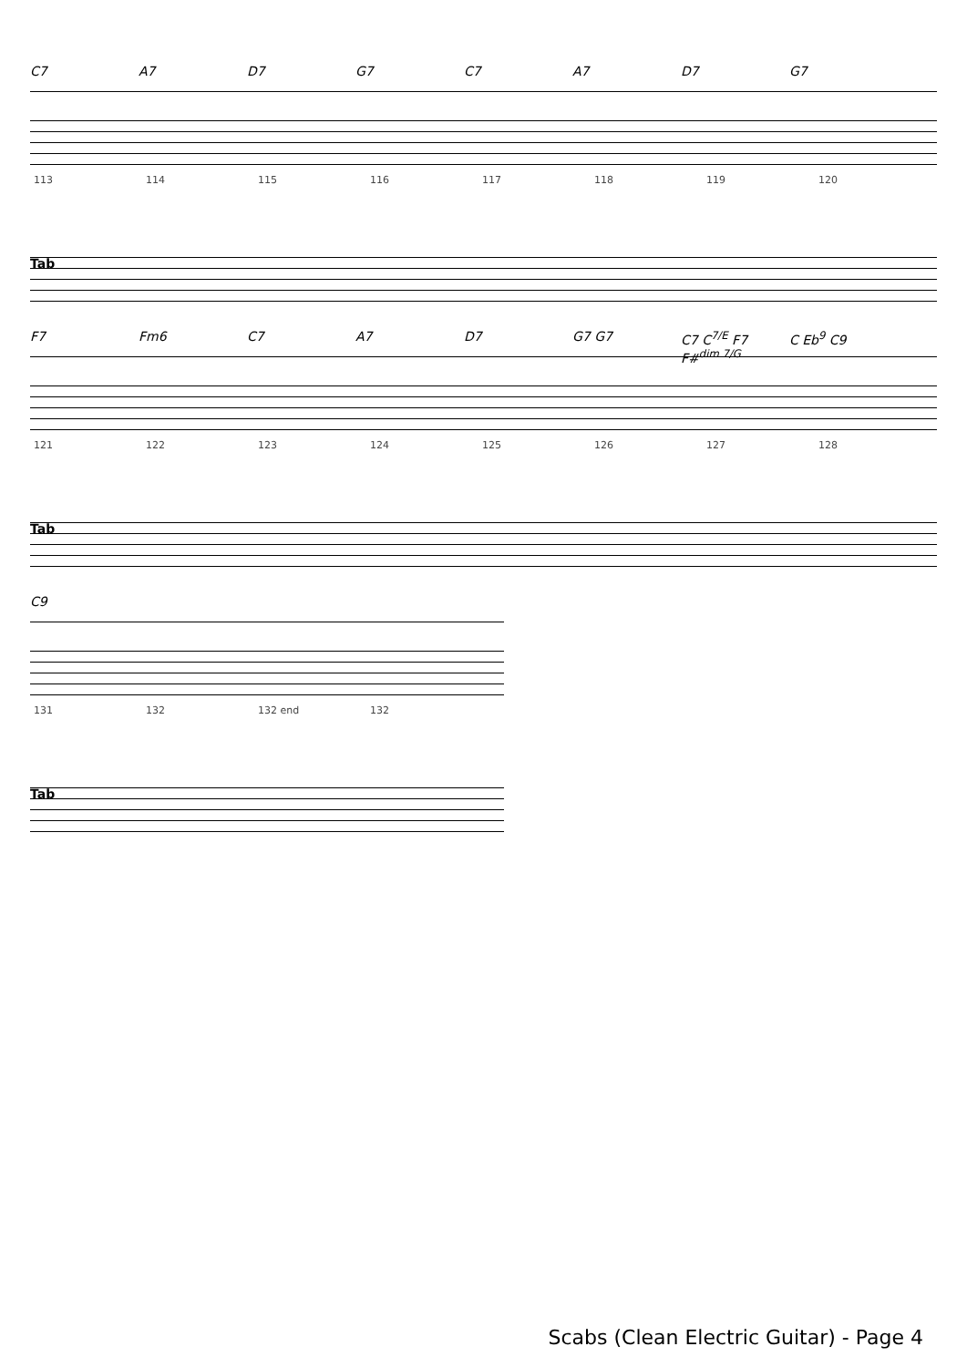C7 A7 D7 G7 C7 A7 D7 G7
113 114 115 116 117 118 119 120
Tab
F7 Fm6 C7 A7 D7 G7 G7 C7 C<sup>7/E</sup> F7 F#<sup>dim 7/G</sup> C Eb<sup>9</sup> C9
121 122 123 124 125 126 127 128
Tab
C9
131 132 132 end 132
Tab
Scabs (Clean Electric Guitar) - Page 4